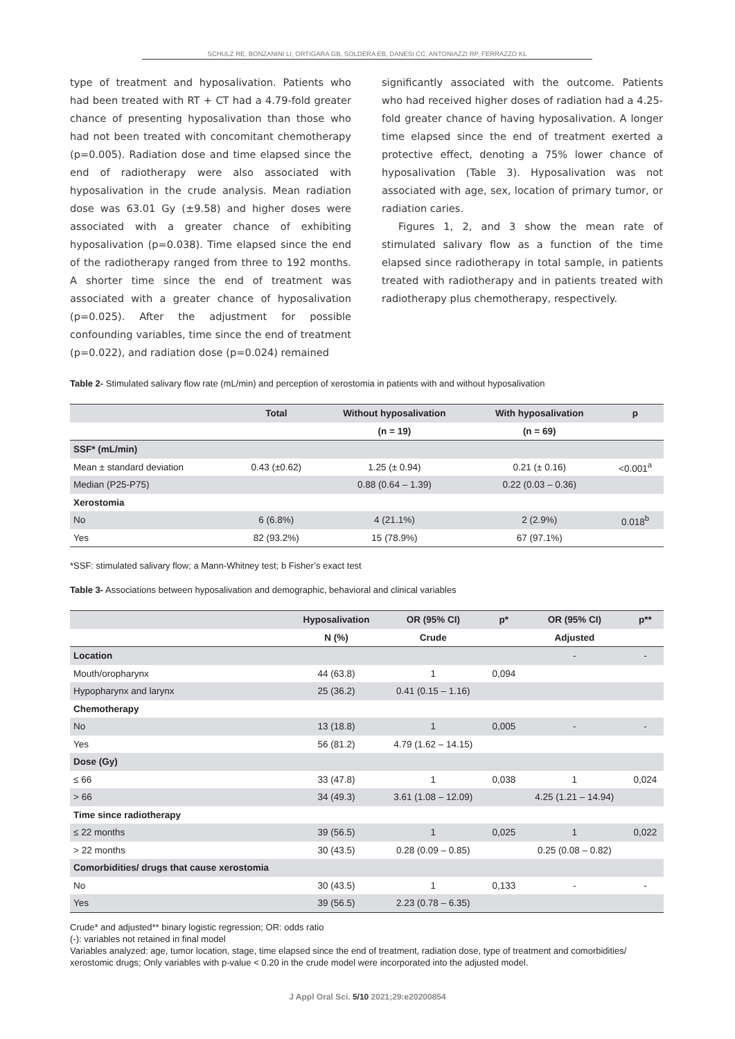SCHULZ RE, BONZANINI LI, ORTIGARA GB, SOLDERA EB, DANESI CC, ANTONIAZZI RP, FERRAZZO KL
type of treatment and hyposalivation. Patients who had been treated with RT + CT had a 4.79-fold greater chance of presenting hyposalivation than those who had not been treated with concomitant chemotherapy (p=0.005). Radiation dose and time elapsed since the end of radiotherapy were also associated with hyposalivation in the crude analysis. Mean radiation dose was 63.01 Gy (±9.58) and higher doses were associated with a greater chance of exhibiting hyposalivation (p=0.038). Time elapsed since the end of the radiotherapy ranged from three to 192 months. A shorter time since the end of treatment was associated with a greater chance of hyposalivation (p=0.025). After the adjustment for possible confounding variables, time since the end of treatment (p=0.022), and radiation dose (p=0.024) remained
significantly associated with the outcome. Patients who had received higher doses of radiation had a 4.25-fold greater chance of having hyposalivation. A longer time elapsed since the end of treatment exerted a protective effect, denoting a 75% lower chance of hyposalivation (Table 3). Hyposalivation was not associated with age, sex, location of primary tumor, or radiation caries.
Figures 1, 2, and 3 show the mean rate of stimulated salivary flow as a function of the time elapsed since radiotherapy in total sample, in patients treated with radiotherapy and in patients treated with radiotherapy plus chemotherapy, respectively.
Table 2- Stimulated salivary flow rate (mL/min) and perception of xerostomia in patients with and without hyposalivation
| | Total | Without hyposalivation | With hyposalivation | p |
| --- | --- | --- | --- | --- |
| | | (n = 19) | (n = 69) | |
| SSF* (mL/min) | | | | |
| Mean ± standard deviation | 0.43 (±0.62) | 1.25 (± 0.94) | 0.21 (± 0.16) | <0.001<sup>a</sup> |
| Median (P25-P75) | | 0.88 (0.64 – 1.39) | 0.22 (0.03 – 0.36) | |
| Xerostomia | | | | |
| No | 6 (6.8%) | 4 (21.1%) | 2 (2.9%) | 0.018<sup>b</sup> |
| Yes | 82 (93.2%) | 15 (78.9%) | 67 (97.1%) | |
*SSF: stimulated salivary flow; a Mann-Whitney test; b Fisher’s exact test
Table 3- Associations between hyposalivation and demographic, behavioral and clinical variables
| | Hyposalivation | OR (95% CI) | p* | OR (95% CI) | p** |
| --- | --- | --- | --- | --- | --- |
| | N (%) | Crude | | Adjusted | |
| Location | | | | - | - |
| Mouth/oropharynx | 44 (63.8) | 1 | 0,094 | | |
| Hypopharynx and larynx | 25 (36.2) | 0.41 (0.15 – 1.16) | | | |
| Chemotherapy | | | | | |
| No | 13 (18.8) | 1 | 0,005 | - | - |
| Yes | 56 (81.2) | 4.79 (1.62 – 14.15) | | | |
| Dose (Gy) | | | | | |
| ≤ 66 | 33 (47.8) | 1 | 0,038 | 1 | 0,024 |
| > 66 | 34 (49.3) | 3.61 (1.08 – 12.09) | | 4.25 (1.21 – 14.94) | |
| Time since radiotherapy | | | | | |
| ≤ 22 months | 39 (56.5) | 1 | 0,025 | 1 | 0,022 |
| > 22 months | 30 (43.5) | 0.28 (0.09 – 0.85) | | 0.25 (0.08 – 0.82) | |
| Comorbidities/ drugs that cause xerostomia | | | | | |
| No | 30 (43.5) | 1 | 0,133 | - | - |
| Yes | 39 (56.5) | 2.23 (0.78 – 6.35) | | | |
Crude* and adjusted** binary logistic regression; OR: odds ratio
(-): variables not retained in final model
Variables analyzed: age, tumor location, stage, time elapsed since the end of treatment, radiation dose, type of treatment and comorbidities/ xerostomic drugs; Only variables with p-value < 0.20 in the crude model were incorporated into the adjusted model.
J Appl Oral Sci. 5/10 2021;29:e20200854